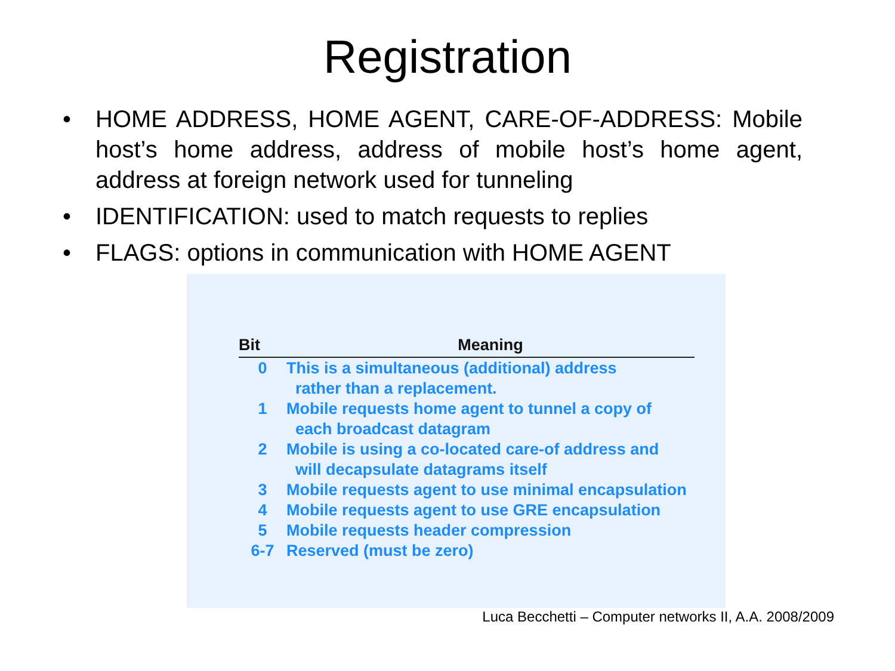Registration
• HOME ADDRESS, HOME AGENT, CARE-OF-ADDRESS: Mobile host’s home address, address of mobile host’s home agent, address at foreign network used for tunneling
• IDENTIFICATION: used to match requests to replies
• FLAGS: options in communication with HOME AGENT
| Bit | Meaning |
| --- | --- |
| 0 | This is a simultaneous (additional) address rather than a replacement. |
| 1 | Mobile requests home agent to tunnel a copy of each broadcast datagram |
| 2 | Mobile is using a co-located care-of address and will decapsulate datagrams itself |
| 3 | Mobile requests agent to use minimal encapsulation |
| 4 | Mobile requests agent to use GRE encapsulation |
| 5 | Mobile requests header compression |
| 6-7 | Reserved (must be zero) |
Luca Becchetti – Computer networks II, A.A. 2008/2009